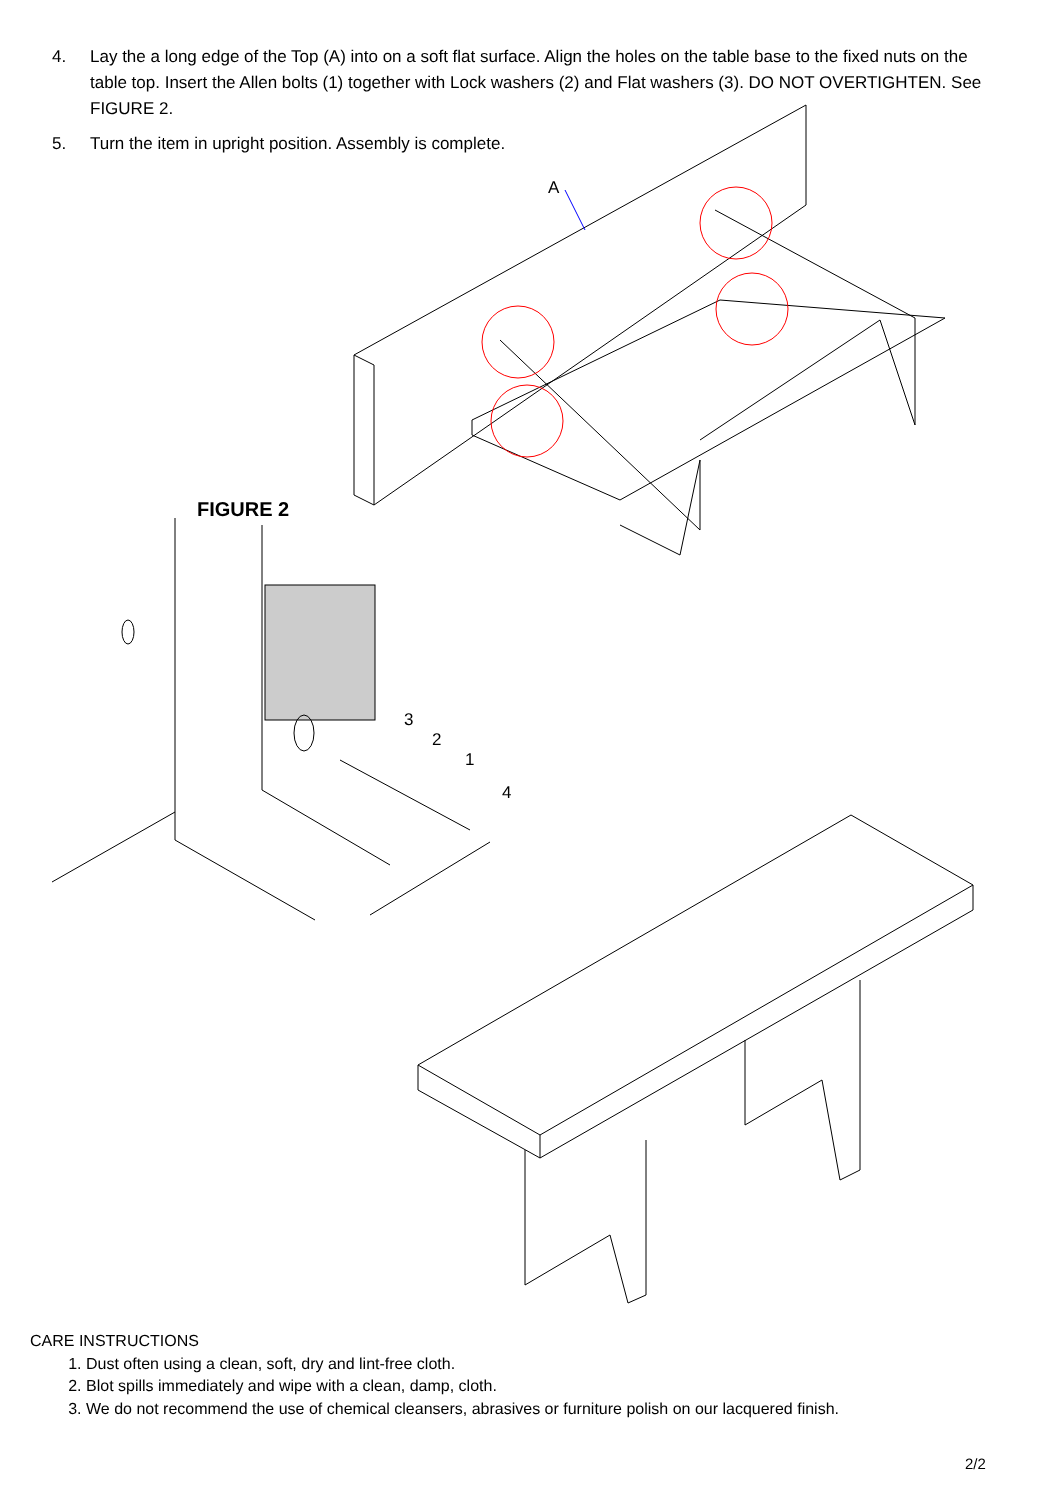4. Lay the a long edge of the Top (A) into on a soft flat surface. Align the holes on the table base to the fixed nuts on the table top. Insert the Allen bolts (1) together with Lock washers (2) and Flat washers (3). DO NOT OVERTIGHTEN. See FIGURE 2.
5. Turn the item in upright position. Assembly is complete.
A
FIGURE 2
3
2
1
4
CARE INSTRUCTIONS
1. Dust often using a clean, soft, dry and lint-free cloth.
2. Blot spills immediately and wipe with a clean, damp, cloth.
3. We do not recommend the use of chemical cleansers, abrasives or furniture polish on our lacquered finish.
2/2